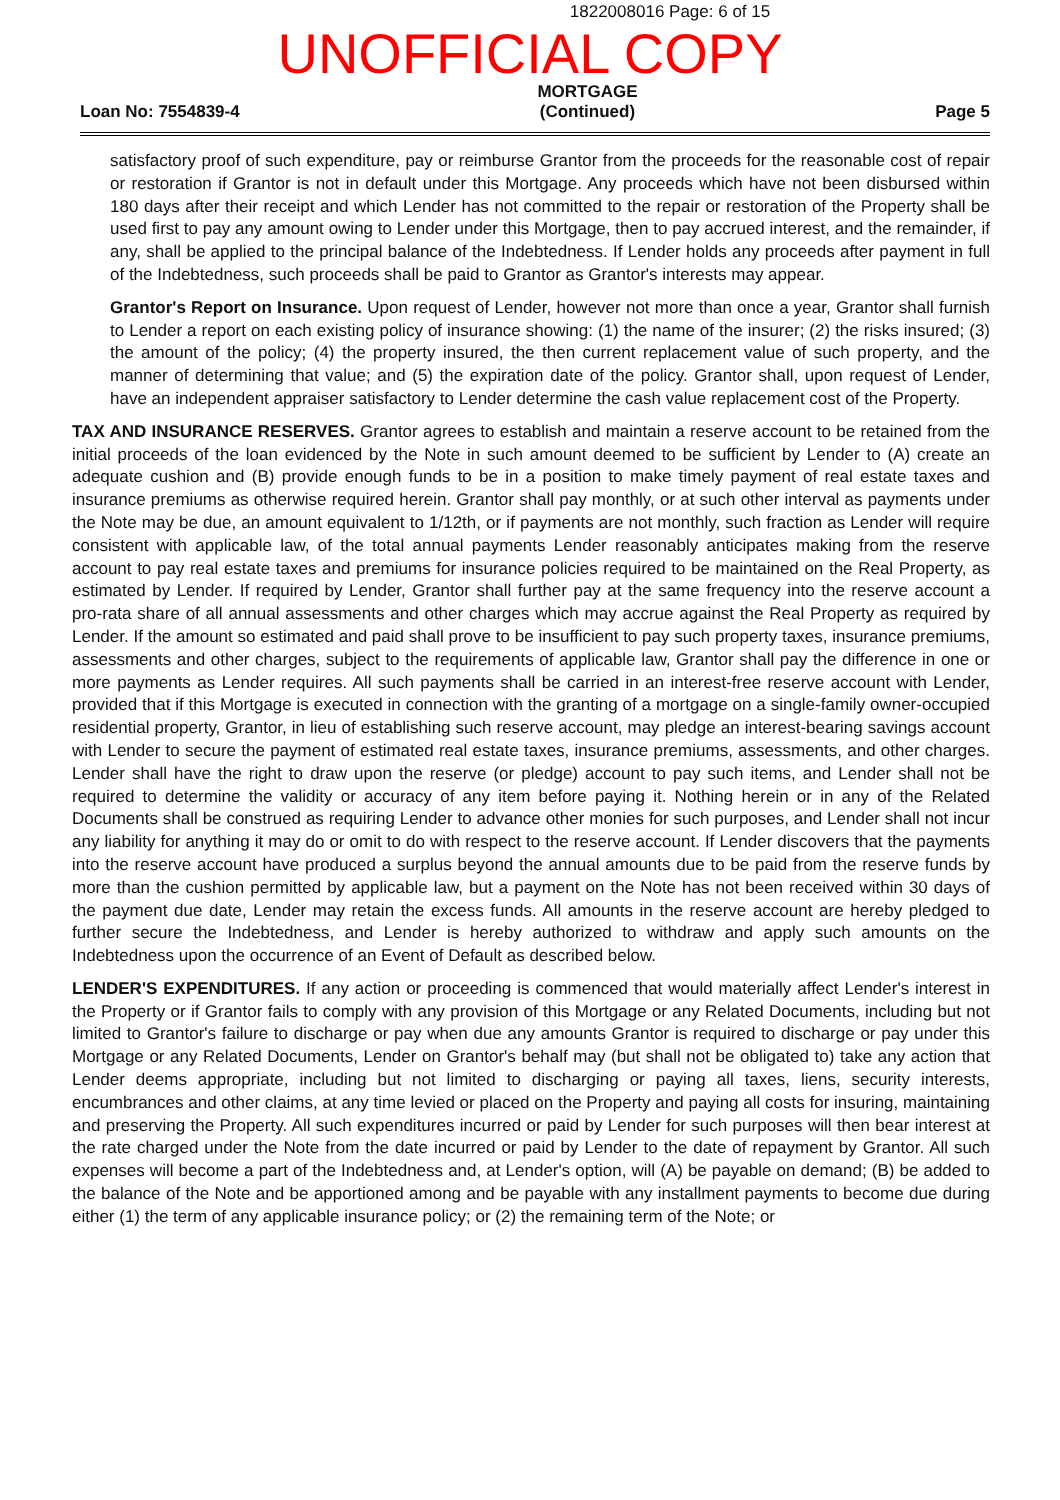1822008016 Page: 6 of 15
UNOFFICIAL COPY
Loan No: 7554839-4 MORTGAGE
(Continued) Page 5
satisfactory proof of such expenditure, pay or reimburse Grantor from the proceeds for the reasonable cost of repair or restoration if Grantor is not in default under this Mortgage. Any proceeds which have not been disbursed within 180 days after their receipt and which Lender has not committed to the repair or restoration of the Property shall be used first to pay any amount owing to Lender under this Mortgage, then to pay accrued interest, and the remainder, if any, shall be applied to the principal balance of the Indebtedness. If Lender holds any proceeds after payment in full of the Indebtedness, such proceeds shall be paid to Grantor as Grantor's interests may appear.
Grantor's Report on Insurance. Upon request of Lender, however not more than once a year, Grantor shall furnish to Lender a report on each existing policy of insurance showing: (1) the name of the insurer; (2) the risks insured; (3) the amount of the policy; (4) the property insured, the then current replacement value of such property, and the manner of determining that value; and (5) the expiration date of the policy. Grantor shall, upon request of Lender, have an independent appraiser satisfactory to Lender determine the cash value replacement cost of the Property.
TAX AND INSURANCE RESERVES. Grantor agrees to establish and maintain a reserve account to be retained from the initial proceeds of the loan evidenced by the Note in such amount deemed to be sufficient by Lender to (A) create an adequate cushion and (B) provide enough funds to be in a position to make timely payment of real estate taxes and insurance premiums as otherwise required herein. Grantor shall pay monthly, or at such other interval as payments under the Note may be due, an amount equivalent to 1/12th, or if payments are not monthly, such fraction as Lender will require consistent with applicable law, of the total annual payments Lender reasonably anticipates making from the reserve account to pay real estate taxes and premiums for insurance policies required to be maintained on the Real Property, as estimated by Lender. If required by Lender, Grantor shall further pay at the same frequency into the reserve account a pro-rata share of all annual assessments and other charges which may accrue against the Real Property as required by Lender. If the amount so estimated and paid shall prove to be insufficient to pay such property taxes, insurance premiums, assessments and other charges, subject to the requirements of applicable law, Grantor shall pay the difference in one or more payments as Lender requires. All such payments shall be carried in an interest-free reserve account with Lender, provided that if this Mortgage is executed in connection with the granting of a mortgage on a single-family owner-occupied residential property, Grantor, in lieu of establishing such reserve account, may pledge an interest-bearing savings account with Lender to secure the payment of estimated real estate taxes, insurance premiums, assessments, and other charges. Lender shall have the right to draw upon the reserve (or pledge) account to pay such items, and Lender shall not be required to determine the validity or accuracy of any item before paying it. Nothing herein or in any of the Related Documents shall be construed as requiring Lender to advance other monies for such purposes, and Lender shall not incur any liability for anything it may do or omit to do with respect to the reserve account. If Lender discovers that the payments into the reserve account have produced a surplus beyond the annual amounts due to be paid from the reserve funds by more than the cushion permitted by applicable law, but a payment on the Note has not been received within 30 days of the payment due date, Lender may retain the excess funds. All amounts in the reserve account are hereby pledged to further secure the Indebtedness, and Lender is hereby authorized to withdraw and apply such amounts on the Indebtedness upon the occurrence of an Event of Default as described below.
LENDER'S EXPENDITURES. If any action or proceeding is commenced that would materially affect Lender's interest in the Property or if Grantor fails to comply with any provision of this Mortgage or any Related Documents, including but not limited to Grantor's failure to discharge or pay when due any amounts Grantor is required to discharge or pay under this Mortgage or any Related Documents, Lender on Grantor's behalf may (but shall not be obligated to) take any action that Lender deems appropriate, including but not limited to discharging or paying all taxes, liens, security interests, encumbrances and other claims, at any time levied or placed on the Property and paying all costs for insuring, maintaining and preserving the Property. All such expenditures incurred or paid by Lender for such purposes will then bear interest at the rate charged under the Note from the date incurred or paid by Lender to the date of repayment by Grantor. All such expenses will become a part of the Indebtedness and, at Lender's option, will (A) be payable on demand; (B) be added to the balance of the Note and be apportioned among and be payable with any installment payments to become due during either (1) the term of any applicable insurance policy; or (2) the remaining term of the Note; or